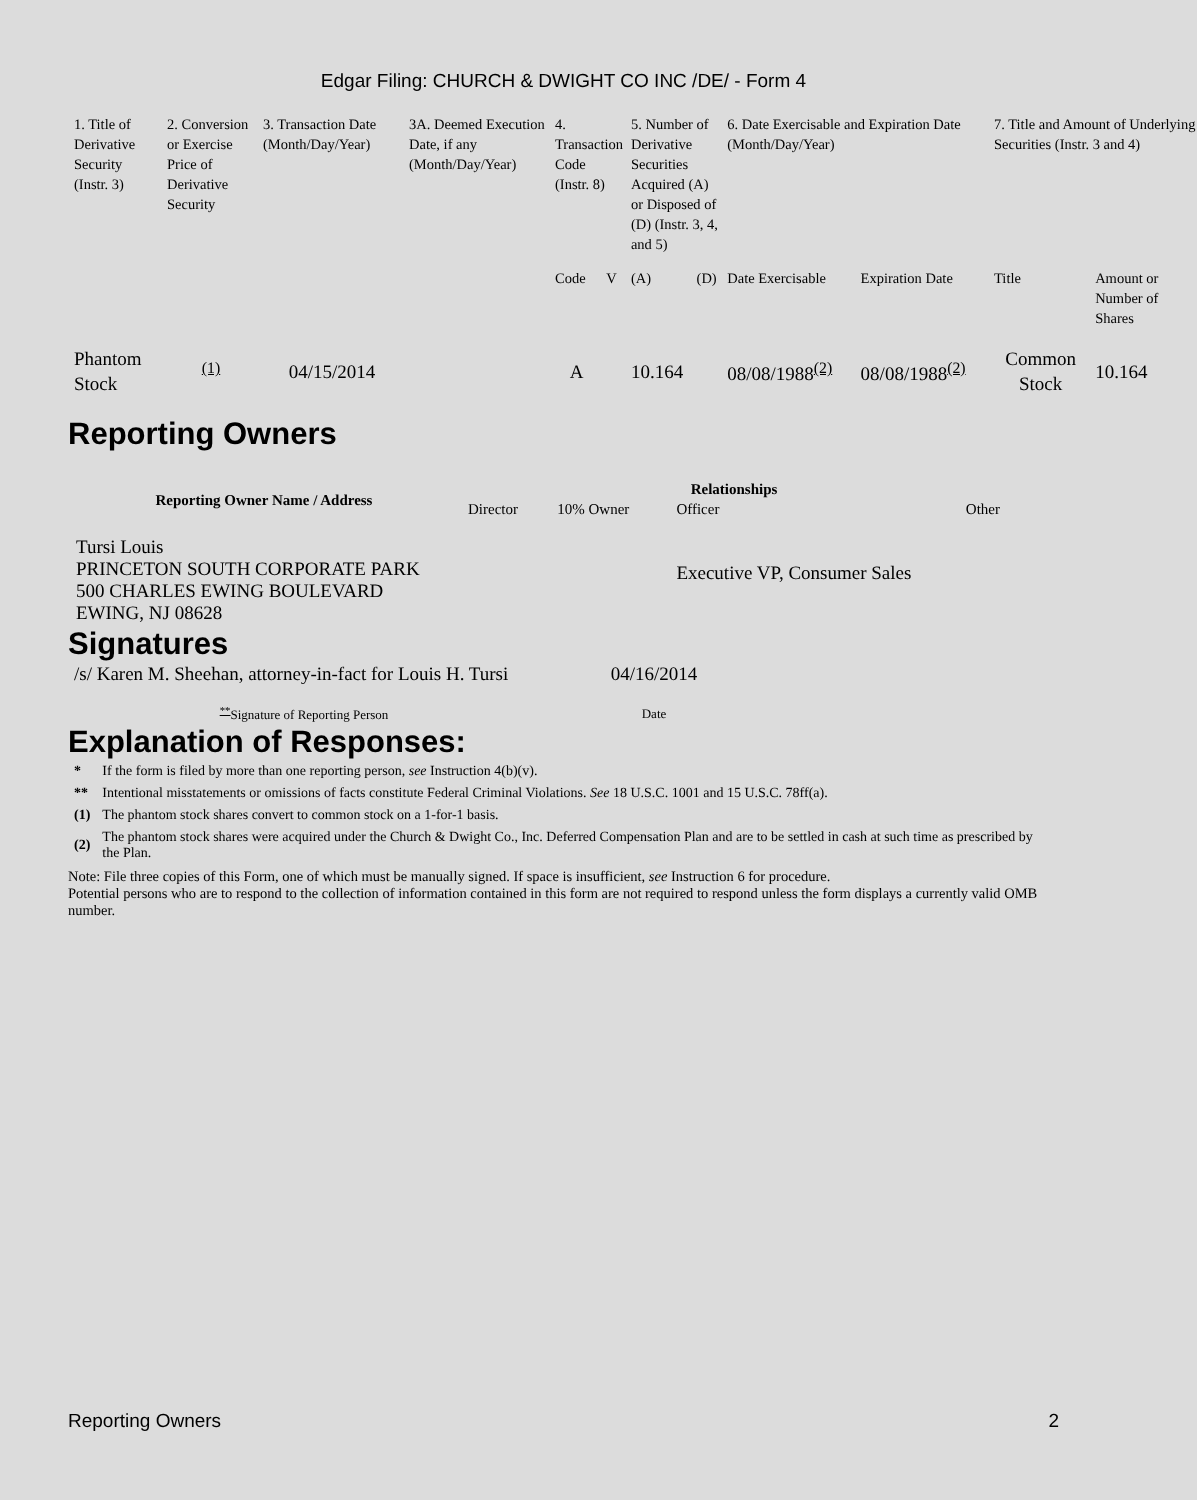Edgar Filing: CHURCH & DWIGHT CO INC /DE/ - Form 4
| 1. Title of Derivative Security (Instr. 3) | 2. Conversion or Exercise Price of Derivative Security | 3. Transaction Date (Month/Day/Year) | 3A. Deemed Execution Date, if any (Month/Day/Year) | 4. Transaction Code (Instr. 8) | | 5. Number of Derivative Securities Acquired (A) or Disposed of (D) (Instr. 3, 4, and 5) | | 6. Date Exercisable and Expiration Date (Month/Day/Year) | | 7. Title and Amount of Underlying Securities (Instr. 3 and 4) | |
| | | | | Code | V | (A) | (D) | Date Exercisable | Expiration Date | Title | Amount or Number of Shares |
| Phantom Stock | <sup>(1)</sup> | 04/15/2014 | | A | | 10.164 | | 08/08/1988<sup>(2)</sup> | 08/08/1988<sup>(2)</sup> | Common Stock | 10.164 |
Reporting Owners
| Reporting Owner Name / Address | Relationships | | | |
| --- | --- | --- | --- | --- |
| | Director | 10% Owner | Officer | Other |
| Tursi Louis PRINCETON SOUTH CORPORATE PARK 500 CHARLES EWING BOULEVARD EWING, NJ 08628 | | | Executive VP, Consumer Sales | |
Signatures
| /s/ Karen M. Sheehan, attorney-in-fact for Louis H. Tursi | 04/16/2014 |
| <sup>**</sup> Signature of Reporting Person | Date |
Explanation of Responses:
| * | If the form is filed by more than one reporting person, see Instruction 4(b)(v). |
| ** | Intentional misstatements or omissions of facts constitute Federal Criminal Violations. See 18 U.S.C. 1001 and 15 U.S.C. 78ff(a). |
| (1) | The phantom stock shares convert to common stock on a 1-for-1 basis. |
| (2) | The phantom stock shares were acquired under the Church & Dwight Co., Inc. Deferred Compensation Plan and are to be settled in cash at such time as prescribed by the Plan. |
Note: File three copies of this Form, one of which must be manually signed. If space is insufficient, see Instruction 6 for procedure.
Potential persons who are to respond to the collection of information contained in this form are not required to respond unless the form displays a currently valid OMB number.
Reporting Owners 2